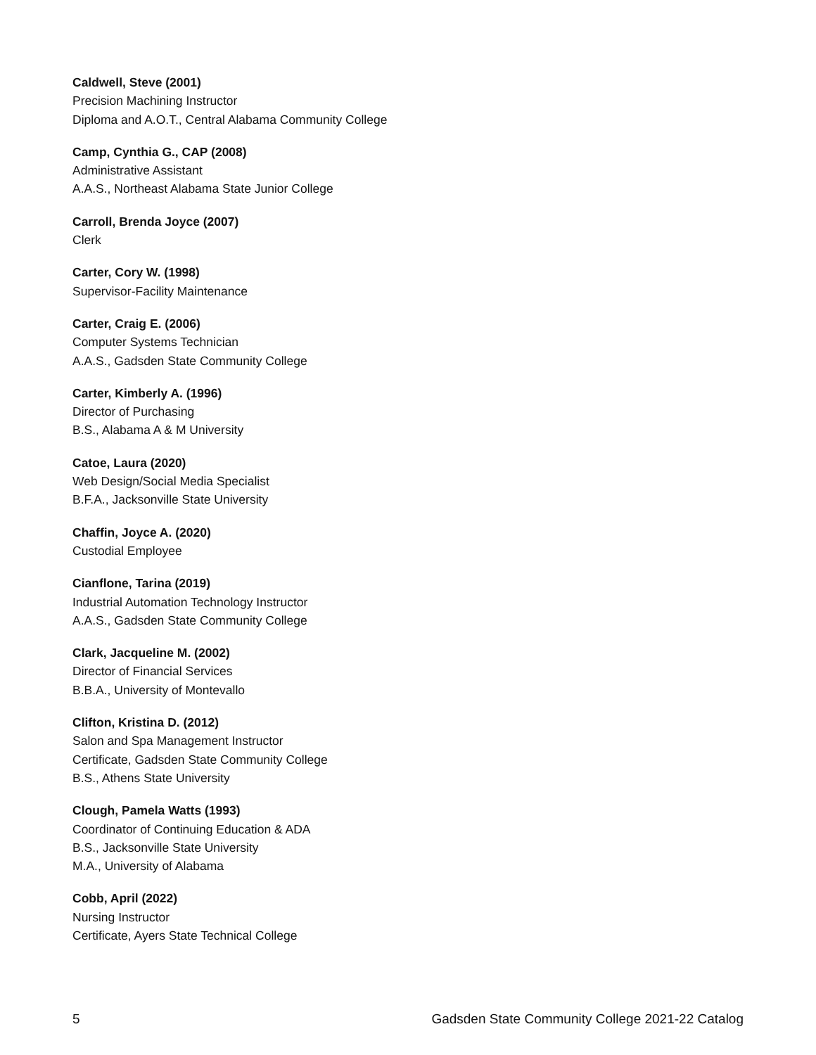Caldwell, Steve (2001)
Precision Machining Instructor
Diploma and A.O.T., Central Alabama Community College
Camp, Cynthia G., CAP (2008)
Administrative Assistant
A.A.S., Northeast Alabama State Junior College
Carroll, Brenda Joyce (2007)
Clerk
Carter, Cory W. (1998)
Supervisor-Facility Maintenance
Carter, Craig E. (2006)
Computer Systems Technician
A.A.S., Gadsden State Community College
Carter, Kimberly A. (1996)
Director of Purchasing
B.S., Alabama A & M University
Catoe, Laura (2020)
Web Design/Social Media Specialist
B.F.A., Jacksonville State University
Chaffin, Joyce A. (2020)
Custodial Employee
Cianflone, Tarina (2019)
Industrial Automation Technology Instructor
A.A.S., Gadsden State Community College
Clark, Jacqueline M. (2002)
Director of Financial Services
B.B.A., University of Montevallo
Clifton, Kristina D. (2012)
Salon and Spa Management Instructor
Certificate, Gadsden State Community College
B.S., Athens State University
Clough, Pamela Watts (1993)
Coordinator of Continuing Education & ADA
B.S., Jacksonville State University
M.A., University of Alabama
Cobb, April (2022)
Nursing Instructor
Certificate, Ayers State Technical College
5 Gadsden State Community College 2021-22 Catalog